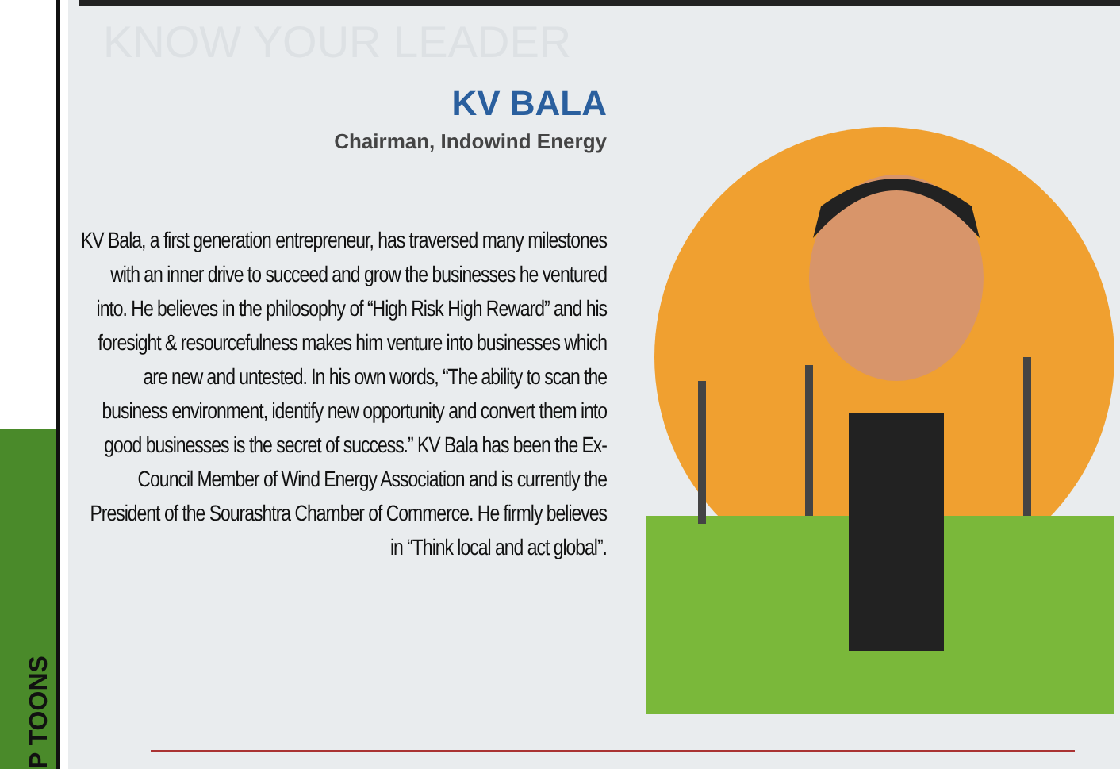P TOONS
KNOW YOUR LEADER
KV BALA
Chairman, Indowind Energy
KV Bala, a first generation entrepreneur, has traversed many milestones with an inner drive to succeed and grow the businesses he ventured into. He believes in the philosophy of “High Risk High Reward” and his foresight & resourcefulness makes him venture into businesses which are new and untested. In his own words, “The ability to scan the business environment, identify new opportunity and convert them into good businesses is the secret of success.” KV Bala has been the Ex-Council Member of Wind Energy Association and is currently the President of the Sourashtra Chamber of Commerce. He firmly believes in “Think local and act global”.